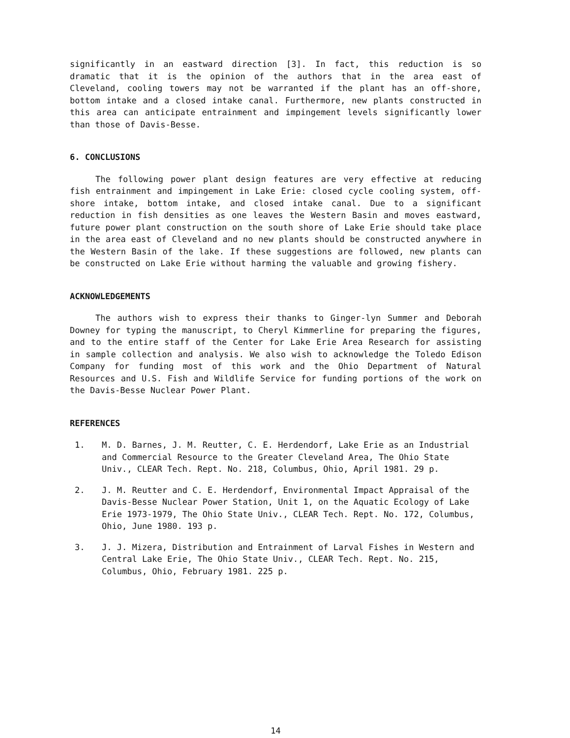significantly in an eastward direction [3]. In fact, this reduction is so dramatic that it is the opinion of the authors that in the area east of Cleveland, cooling towers may not be warranted if the plant has an off-shore, bottom intake and a closed intake canal. Furthermore, new plants constructed in this area can anticipate entrainment and impingement levels significantly lower than those of Davis-Besse.
6. CONCLUSIONS
The following power plant design features are very effective at reducing fish entrainment and impingement in Lake Erie: closed cycle cooling system, off-shore intake, bottom intake, and closed intake canal. Due to a significant reduction in fish densities as one leaves the Western Basin and moves eastward, future power plant construction on the south shore of Lake Erie should take place in the area east of Cleveland and no new plants should be constructed anywhere in the Western Basin of the lake. If these suggestions are followed, new plants can be constructed on Lake Erie without harming the valuable and growing fishery.
ACKNOWLEDGEMENTS
The authors wish to express their thanks to Ginger-lyn Summer and Deborah Downey for typing the manuscript, to Cheryl Kimmerline for preparing the figures, and to the entire staff of the Center for Lake Erie Area Research for assisting in sample collection and analysis. We also wish to acknowledge the Toledo Edison Company for funding most of this work and the Ohio Department of Natural Resources and U.S. Fish and Wildlife Service for funding portions of the work on the Davis-Besse Nuclear Power Plant.
REFERENCES
1. M. D. Barnes, J. M. Reutter, C. E. Herdendorf, Lake Erie as an Industrial and Commercial Resource to the Greater Cleveland Area, The Ohio State Univ., CLEAR Tech. Rept. No. 218, Columbus, Ohio, April 1981. 29 p.
2. J. M. Reutter and C. E. Herdendorf, Environmental Impact Appraisal of the Davis-Besse Nuclear Power Station, Unit 1, on the Aquatic Ecology of Lake Erie 1973-1979, The Ohio State Univ., CLEAR Tech. Rept. No. 172, Columbus, Ohio, June 1980. 193 p.
3. J. J. Mizera, Distribution and Entrainment of Larval Fishes in Western and Central Lake Erie, The Ohio State Univ., CLEAR Tech. Rept. No. 215, Columbus, Ohio, February 1981. 225 p.
14